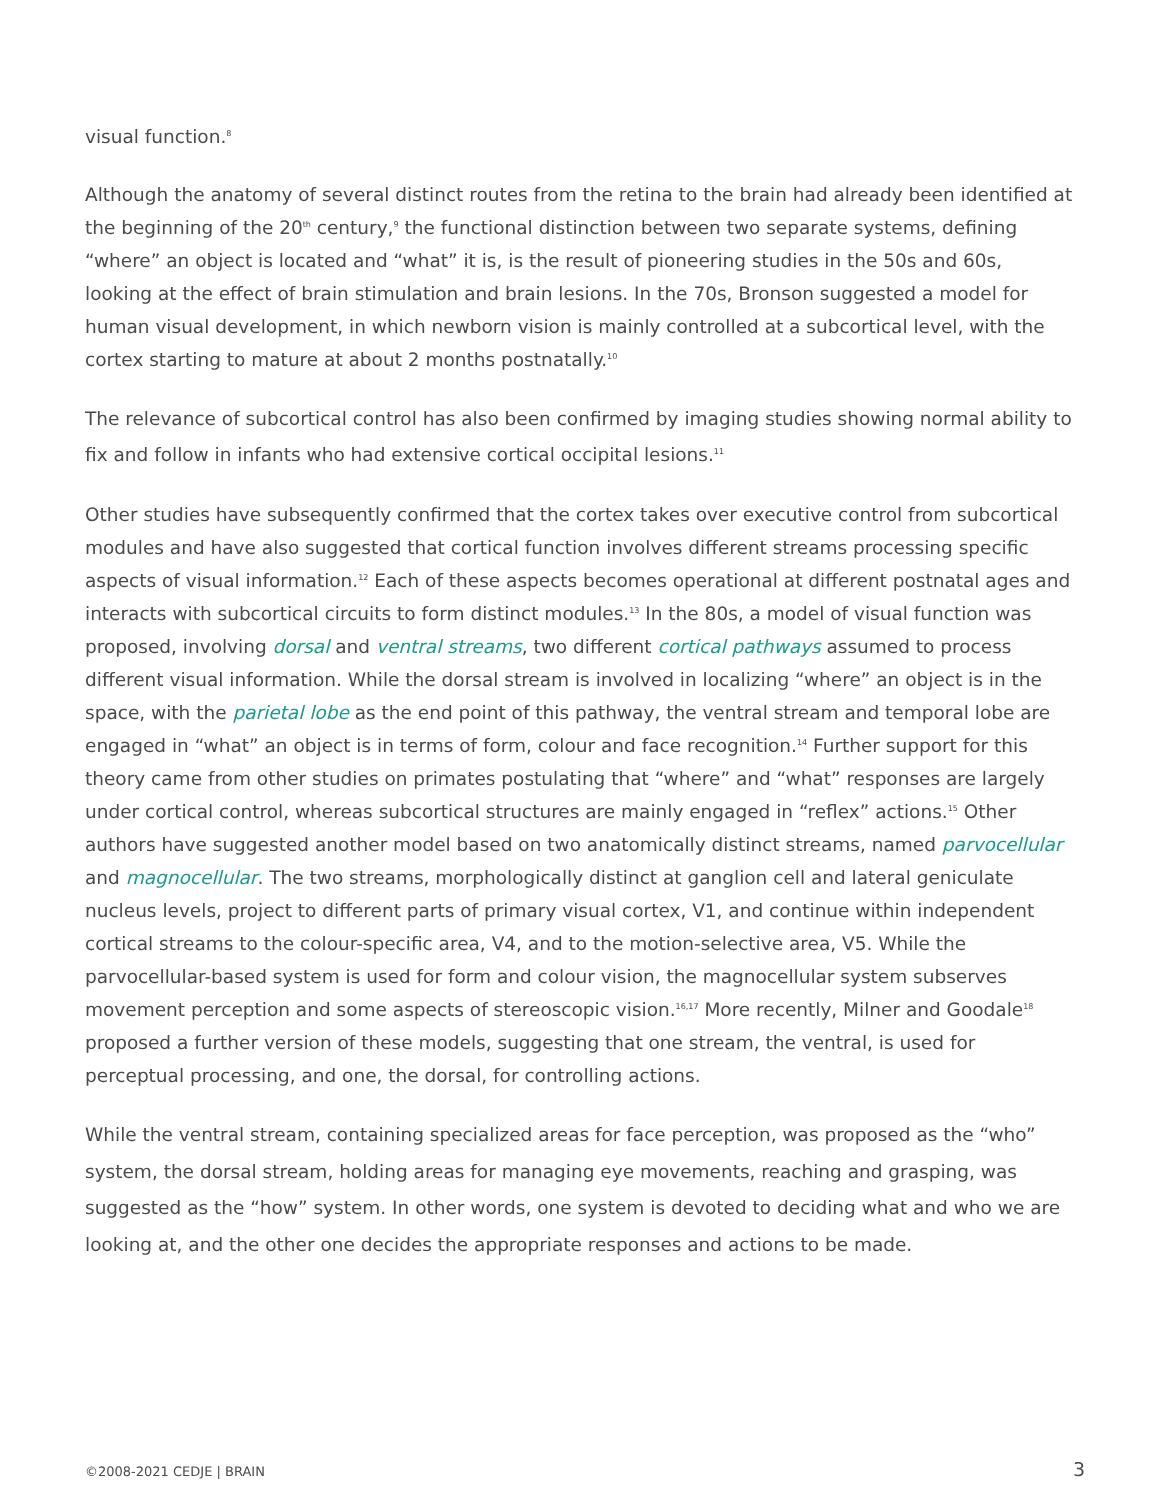visual function.<sup>8</sup>
Although the anatomy of several distinct routes from the retina to the brain had already been identified at the beginning of the 20<sup>th</sup> century,<sup>9</sup> the functional distinction between two separate systems, defining “where” an object is located and “what” it is, is the result of pioneering studies in the 50s and 60s, looking at the effect of brain stimulation and brain lesions. In the 70s, Bronson suggested a model for human visual development, in which newborn vision is mainly controlled at a subcortical level, with the cortex starting to mature at about 2 months postnatally.<sup>10</sup>
The relevance of subcortical control has also been confirmed by imaging studies showing normal ability to fix and follow in infants who had extensive cortical occipital lesions.<sup>11</sup>
Other studies have subsequently confirmed that the cortex takes over executive control from subcortical modules and have also suggested that cortical function involves different streams processing specific aspects of visual information.<sup>12</sup> Each of these aspects becomes operational at different postnatal ages and interacts with subcortical circuits to form distinct modules.<sup>13</sup> In the 80s, a model of visual function was proposed, involving dorsal and ventral streams, two different cortical pathways assumed to process different visual information. While the dorsal stream is involved in localizing “where” an object is in the space, with the parietal lobe as the end point of this pathway, the ventral stream and temporal lobe are engaged in “what” an object is in terms of form, colour and face recognition.<sup>14</sup> Further support for this theory came from other studies on primates postulating that “where” and “what” responses are largely under cortical control, whereas subcortical structures are mainly engaged in “reflex” actions.<sup>15</sup> Other authors have suggested another model based on two anatomically distinct streams, named parvocellular and magnocellular. The two streams, morphologically distinct at ganglion cell and lateral geniculate nucleus levels, project to different parts of primary visual cortex, V1, and continue within independent cortical streams to the colour-specific area, V4, and to the motion-selective area, V5. While the parvocellular-based system is used for form and colour vision, the magnocellular system subserves movement perception and some aspects of stereoscopic vision.<sup>16,17</sup> More recently, Milner and Goodale<sup>18</sup> proposed a further version of these models, suggesting that one stream, the ventral, is used for perceptual processing, and one, the dorsal, for controlling actions.
While the ventral stream, containing specialized areas for face perception, was proposed as the “who” system, the dorsal stream, holding areas for managing eye movements, reaching and grasping, was suggested as the “how” system. In other words, one system is devoted to deciding what and who we are looking at, and the other one decides the appropriate responses and actions to be made.
©2008-2021 CEDJE | BRAIN 3